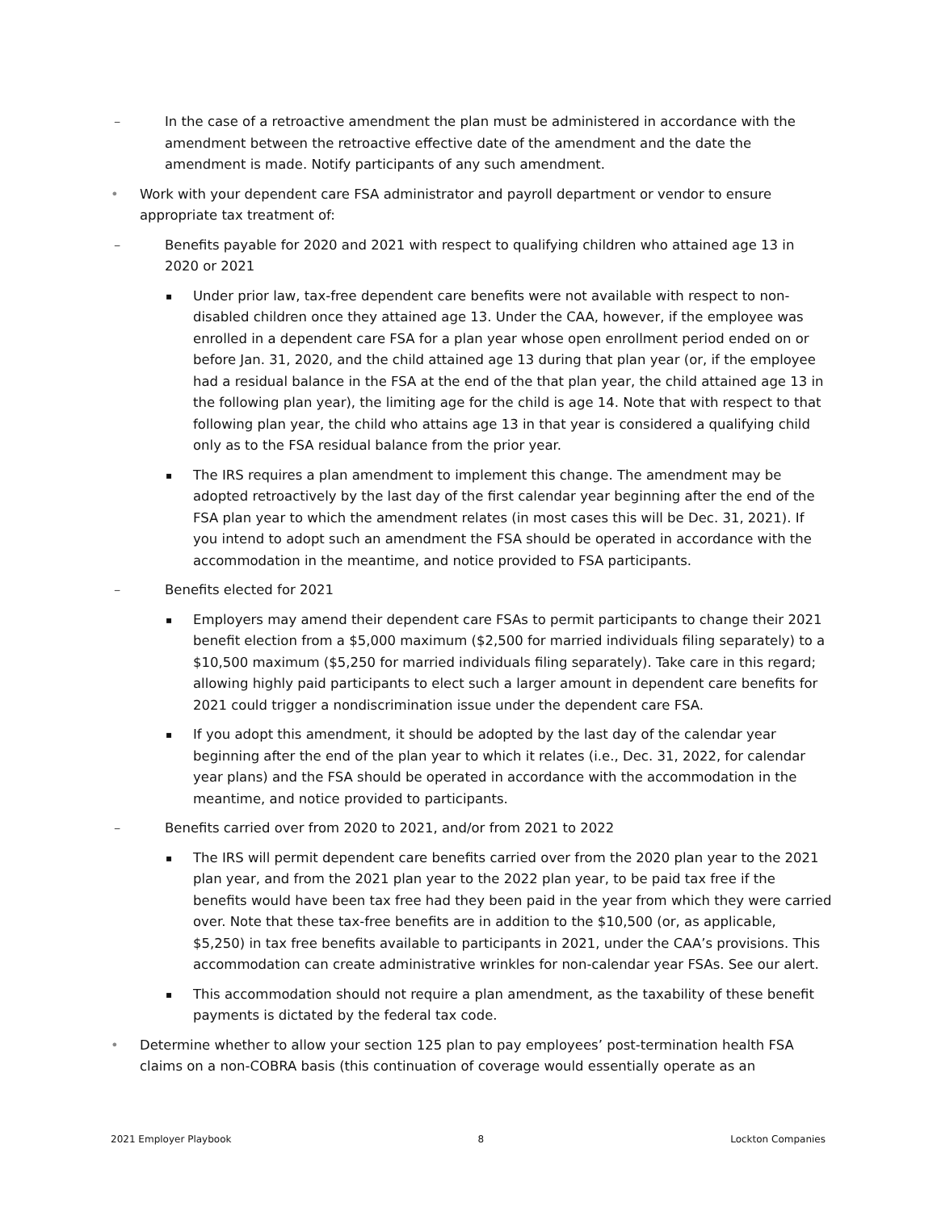– In the case of a retroactive amendment the plan must be administered in accordance with the amendment between the retroactive effective date of the amendment and the date the amendment is made. Notify participants of any such amendment.
• Work with your dependent care FSA administrator and payroll department or vendor to ensure appropriate tax treatment of:
– Benefits payable for 2020 and 2021 with respect to qualifying children who attained age 13 in 2020 or 2021
▪ Under prior law, tax-free dependent care benefits were not available with respect to non-disabled children once they attained age 13. Under the CAA, however, if the employee was enrolled in a dependent care FSA for a plan year whose open enrollment period ended on or before Jan. 31, 2020, and the child attained age 13 during that plan year (or, if the employee had a residual balance in the FSA at the end of the that plan year, the child attained age 13 in the following plan year), the limiting age for the child is age 14. Note that with respect to that following plan year, the child who attains age 13 in that year is considered a qualifying child only as to the FSA residual balance from the prior year.
▪ The IRS requires a plan amendment to implement this change. The amendment may be adopted retroactively by the last day of the first calendar year beginning after the end of the FSA plan year to which the amendment relates (in most cases this will be Dec. 31, 2021). If you intend to adopt such an amendment the FSA should be operated in accordance with the accommodation in the meantime, and notice provided to FSA participants.
– Benefits elected for 2021
▪ Employers may amend their dependent care FSAs to permit participants to change their 2021 benefit election from a $5,000 maximum ($2,500 for married individuals filing separately) to a $10,500 maximum ($5,250 for married individuals filing separately). Take care in this regard; allowing highly paid participants to elect such a larger amount in dependent care benefits for 2021 could trigger a nondiscrimination issue under the dependent care FSA.
▪ If you adopt this amendment, it should be adopted by the last day of the calendar year beginning after the end of the plan year to which it relates (i.e., Dec. 31, 2022, for calendar year plans) and the FSA should be operated in accordance with the accommodation in the meantime, and notice provided to participants.
– Benefits carried over from 2020 to 2021, and/or from 2021 to 2022
▪ The IRS will permit dependent care benefits carried over from the 2020 plan year to the 2021 plan year, and from the 2021 plan year to the 2022 plan year, to be paid tax free if the benefits would have been tax free had they been paid in the year from which they were carried over. Note that these tax-free benefits are in addition to the $10,500 (or, as applicable, $5,250) in tax free benefits available to participants in 2021, under the CAA’s provisions. This accommodation can create administrative wrinkles for non-calendar year FSAs. See our alert.
▪ This accommodation should not require a plan amendment, as the taxability of these benefit payments is dictated by the federal tax code.
• Determine whether to allow your section 125 plan to pay employees’ post-termination health FSA claims on a non-COBRA basis (this continuation of coverage would essentially operate as an
2021 Employer Playbook 8 Lockton Companies